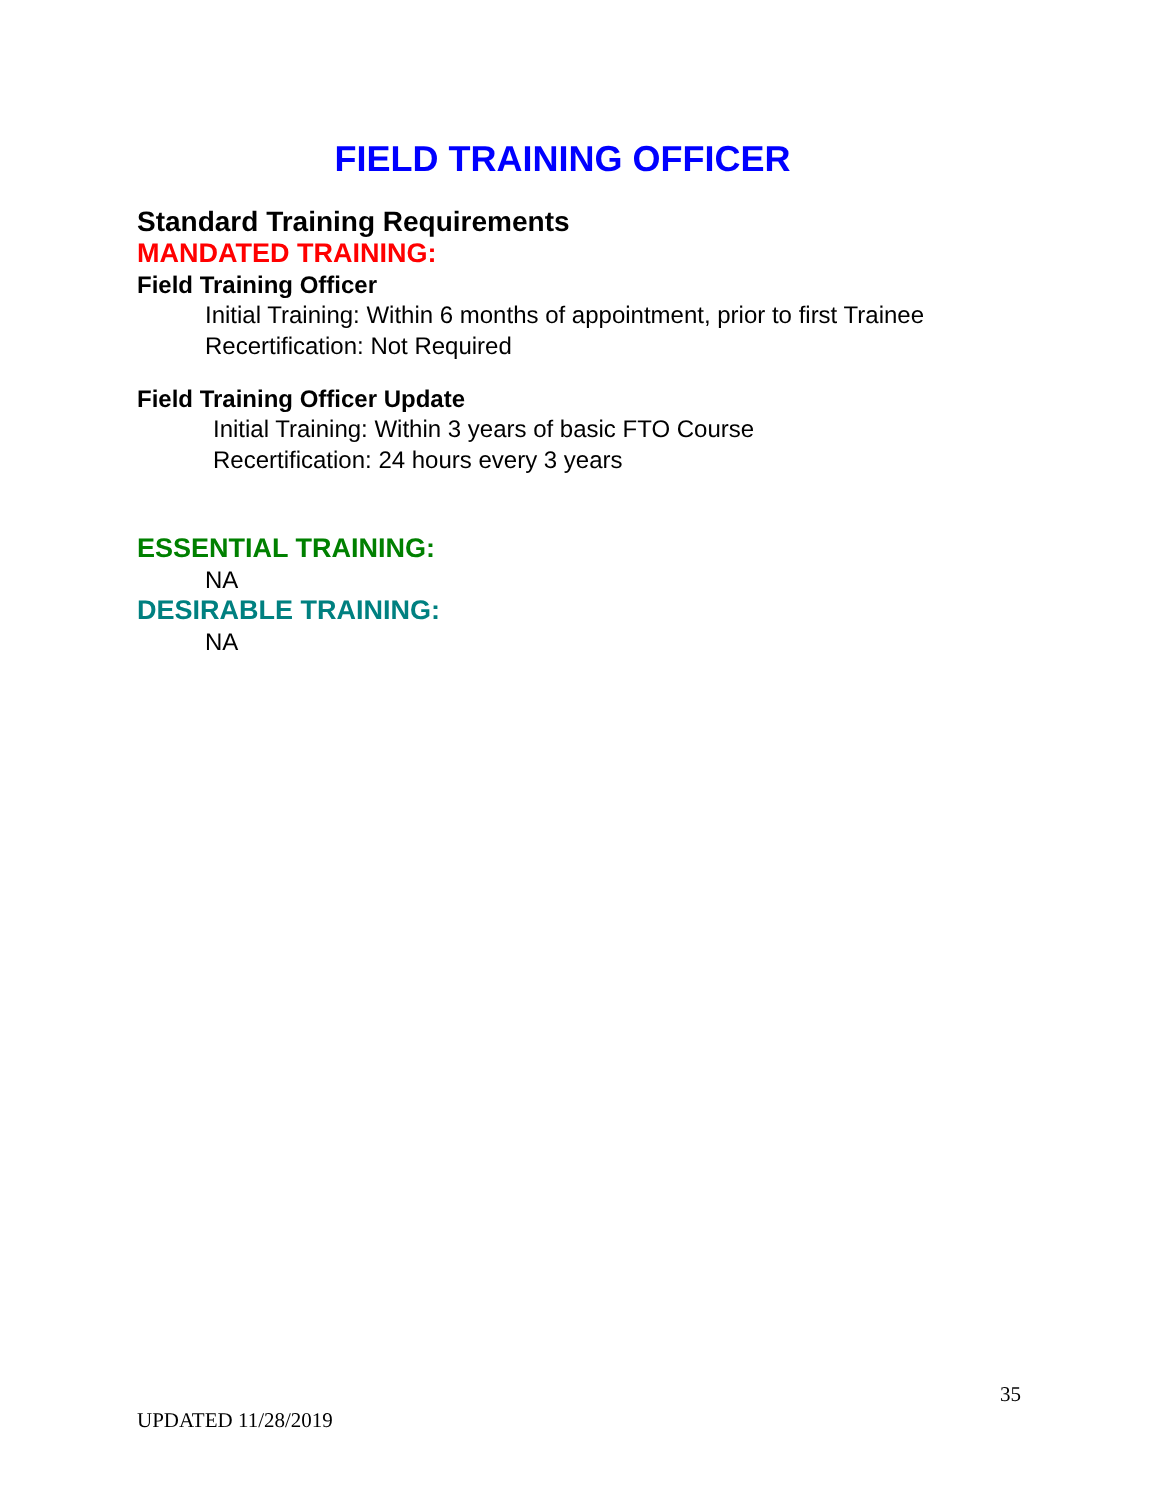FIELD TRAINING OFFICER
Standard Training Requirements
MANDATED TRAINING:
Field Training Officer
Initial Training: Within 6 months of appointment, prior to first Trainee
Recertification: Not Required
Field Training Officer Update
Initial Training: Within 3 years of basic FTO Course
Recertification: 24 hours every 3 years
ESSENTIAL TRAINING:
NA
DESIRABLE TRAINING:
NA
35
UPDATED 11/28/2019